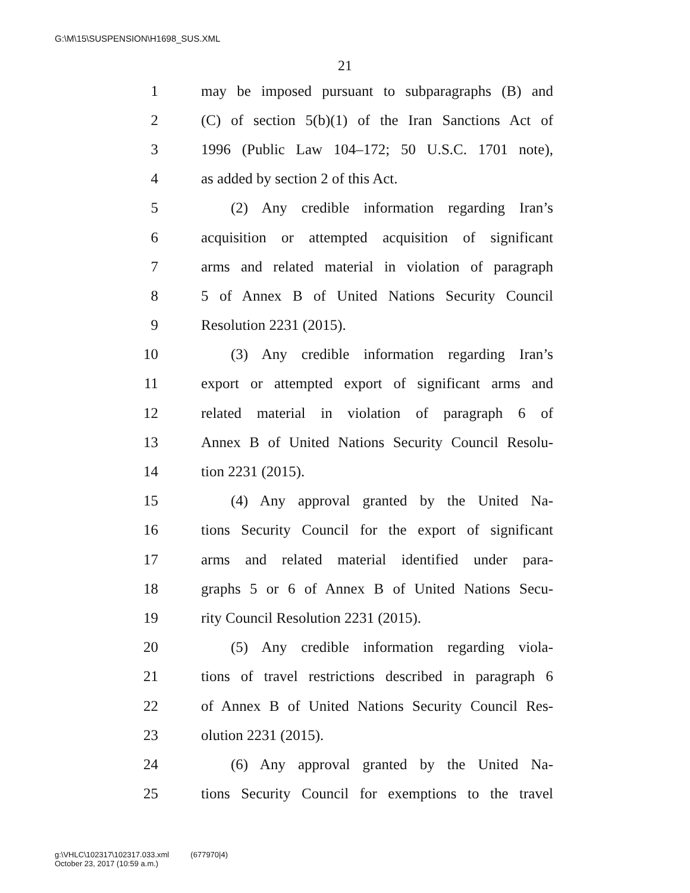G:\M\15\SUSPENSION\H1698_SUS.XML
21
1 may be imposed pursuant to subparagraphs (B) and
2 (C) of section 5(b)(1) of the Iran Sanctions Act of
3 1996 (Public Law 104–172; 50 U.S.C. 1701 note),
4 as added by section 2 of this Act.
5 (2) Any credible information regarding Iran’s
6 acquisition or attempted acquisition of significant
7 arms and related material in violation of paragraph
8 5 of Annex B of United Nations Security Council
9 Resolution 2231 (2015).
10 (3) Any credible information regarding Iran’s
11 export or attempted export of significant arms and
12 related material in violation of paragraph 6 of
13 Annex B of United Nations Security Council Resolu-
14 tion 2231 (2015).
15 (4) Any approval granted by the United Na-
16 tions Security Council for the export of significant
17 arms and related material identified under para-
18 graphs 5 or 6 of Annex B of United Nations Secu-
19 rity Council Resolution 2231 (2015).
20 (5) Any credible information regarding viola-
21 tions of travel restrictions described in paragraph 6
22 of Annex B of United Nations Security Council Res-
23 olution 2231 (2015).
24 (6) Any approval granted by the United Na-
25 tions Security Council for exemptions to the travel
g:\VHLC\102317\102317.033.xml (677970|4)
October 23, 2017 (10:59 a.m.)